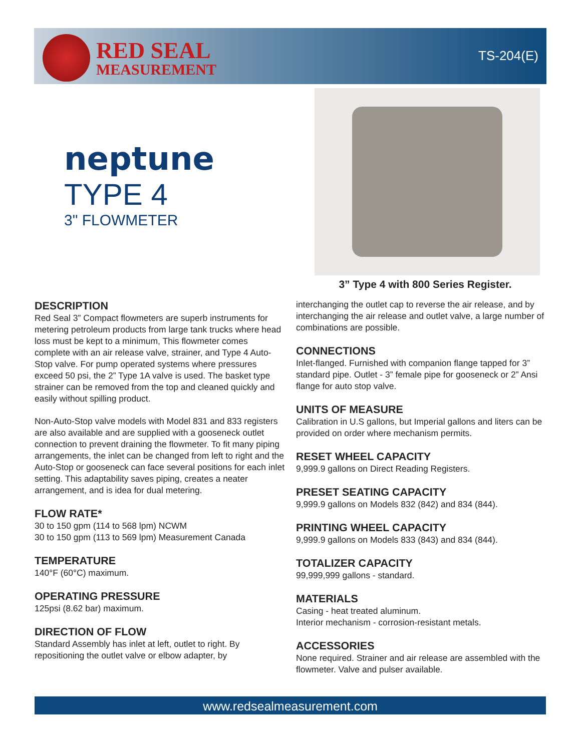RED SEAL
MEASUREMENT
TS-204(E)
neptune
TYPE 4
3" FLOWMETER
3” Type 4 with 800 Series Register.
DESCRIPTION
Red Seal 3” Compact flowmeters are superb instruments for metering petroleum products from large tank trucks where head loss must be kept to a minimum, This flowmeter comes complete with an air release valve, strainer, and Type 4 Auto-Stop valve. For pump operated systems where pressures exceed 50 psi, the 2” Type 1A valve is used. The basket type strainer can be removed from the top and cleaned quickly and easily without spilling product.
Non-Auto-Stop valve models with Model 831 and 833 registers are also available and are supplied with a gooseneck outlet connection to prevent draining the flowmeter. To fit many piping arrangements, the inlet can be changed from left to right and the Auto-Stop or gooseneck can face several positions for each inlet setting. This adaptability saves piping, creates a neater arrangement, and is idea for dual metering.
FLOW RATE*
30 to 150 gpm (114 to 568 lpm) NCWM
30 to 150 gpm (113 to 569 lpm) Measurement Canada
TEMPERATURE
140°F (60°C) maximum.
OPERATING PRESSURE
125psi (8.62 bar) maximum.
DIRECTION OF FLOW
Standard Assembly has inlet at left, outlet to right. By repositioning the outlet valve or elbow adapter, by
interchanging the outlet cap to reverse the air release, and by interchanging the air release and outlet valve, a large number of combinations are possible.
CONNECTIONS
Inlet-flanged. Furnished with companion flange tapped for 3” standard pipe. Outlet - 3” female pipe for gooseneck or 2” Ansi flange for auto stop valve.
UNITS OF MEASURE
Calibration in U.S gallons, but Imperial gallons and liters can be provided on order where mechanism permits.
RESET WHEEL CAPACITY
9,999.9 gallons on Direct Reading Registers.
PRESET SEATING CAPACITY
9,999.9 gallons on Models 832 (842) and 834 (844).
PRINTING WHEEL CAPACITY
9,999.9 gallons on Models 833 (843) and 834 (844).
TOTALIZER CAPACITY
99,999,999 gallons - standard.
MATERIALS
Casing - heat treated aluminum.
Interior mechanism - corrosion-resistant metals.
ACCESSORIES
None required. Strainer and air release are assembled with the flowmeter. Valve and pulser available.
www.redsealmeasurement.com